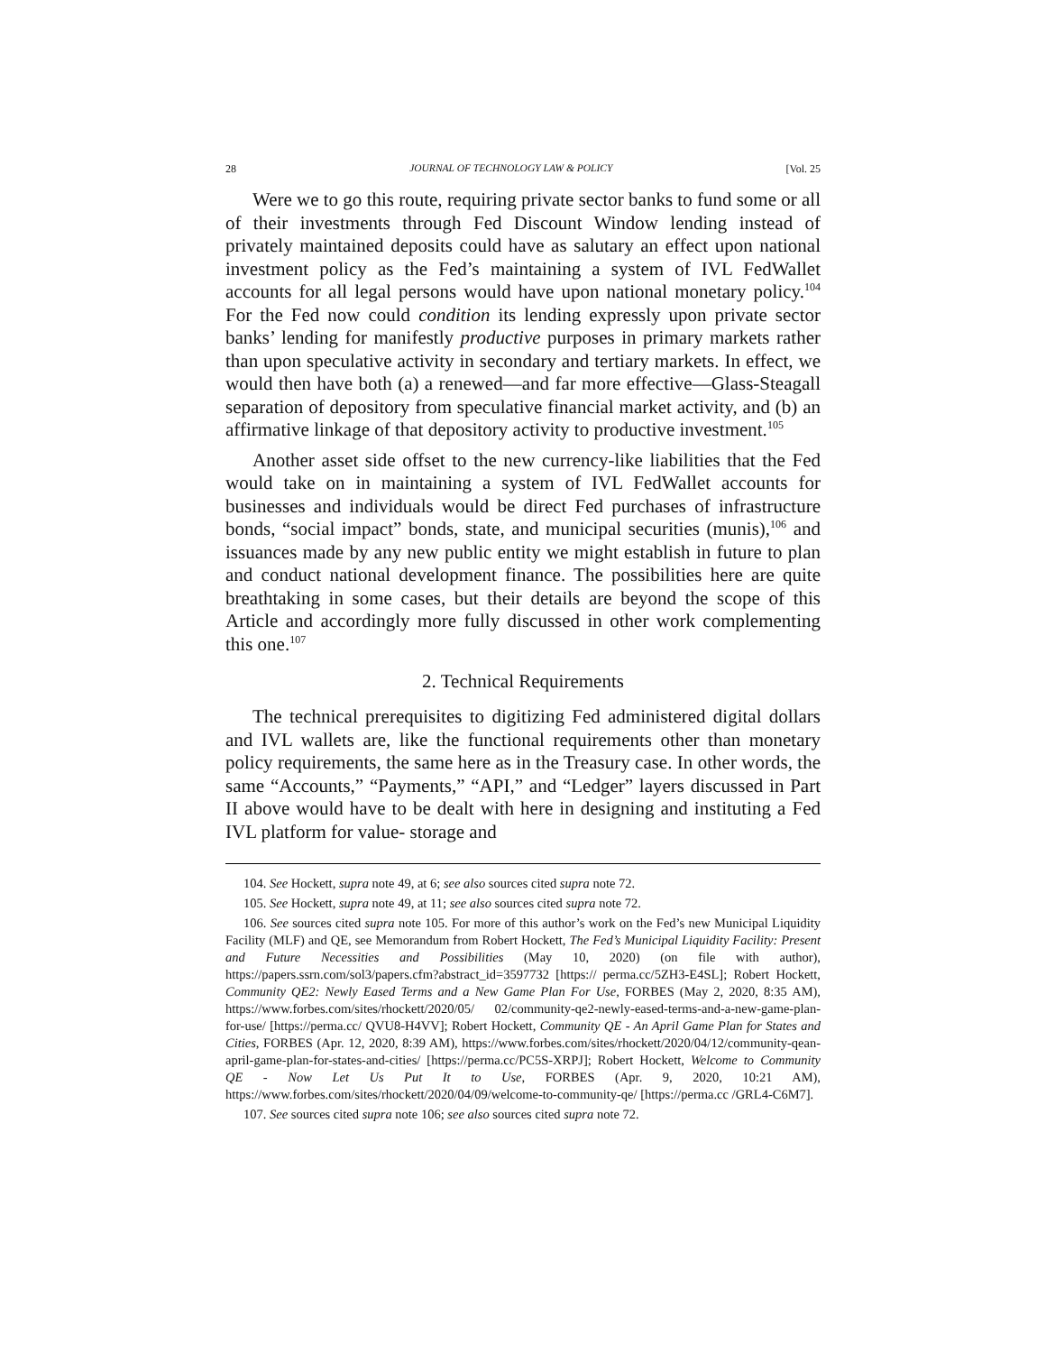28 JOURNAL OF TECHNOLOGY LAW & POLICY [Vol. 25
Were we to go this route, requiring private sector banks to fund some or all of their investments through Fed Discount Window lending instead of privately maintained deposits could have as salutary an effect upon national investment policy as the Fed’s maintaining a system of IVL FedWallet accounts for all legal persons would have upon national monetary policy.<sup>104</sup> For the Fed now could condition its lending expressly upon private sector banks’ lending for manifestly productive purposes in primary markets rather than upon speculative activity in secondary and tertiary markets. In effect, we would then have both (a) a renewed—and far more effective—Glass-Steagall separation of depository from speculative financial market activity, and (b) an affirmative linkage of that depository activity to productive investment.<sup>105</sup>
Another asset side offset to the new currency-like liabilities that the Fed would take on in maintaining a system of IVL FedWallet accounts for businesses and individuals would be direct Fed purchases of infrastructure bonds, “social impact” bonds, state, and municipal securities (munis),<sup>106</sup> and issuances made by any new public entity we might establish in future to plan and conduct national development finance. The possibilities here are quite breathtaking in some cases, but their details are beyond the scope of this Article and accordingly more fully discussed in other work complementing this one.<sup>107</sup>
2. Technical Requirements
The technical prerequisites to digitizing Fed administered digital dollars and IVL wallets are, like the functional requirements other than monetary policy requirements, the same here as in the Treasury case. In other words, the same “Accounts,” “Payments,” “API,” and “Ledger” layers discussed in Part II above would have to be dealt with here in designing and instituting a Fed IVL platform for value- storage and
104. See Hockett, supra note 49, at 6; see also sources cited supra note 72.
105. See Hockett, supra note 49, at 11; see also sources cited supra note 72.
106. See sources cited supra note 105. For more of this author’s work on the Fed’s new Municipal Liquidity Facility (MLF) and QE, see Memorandum from Robert Hockett, The Fed’s Municipal Liquidity Facility: Present and Future Necessities and Possibilities (May 10, 2020) (on file with author), https://papers.ssrn.com/sol3/papers.cfm?abstract_id=3597732 [https:// perma.cc/5ZH3-E4SL]; Robert Hockett, Community QE2: Newly Eased Terms and a New Game Plan For Use, FORBES (May 2, 2020, 8:35 AM), https://www.forbes.com/sites/rhockett/2020/05/ 02/community-qe2-newly-eased-terms-and-a-new-game-plan-for-use/ [https://perma.cc/ QVU8-H4VV]; Robert Hockett, Community QE - An April Game Plan for States and Cities, FORBES (Apr. 12, 2020, 8:39 AM), https://www.forbes.com/sites/rhockett/2020/04/12/community-qean-april-game-plan-for-states-and-cities/ [https://perma.cc/PC5S-XRPJ]; Robert Hockett, Welcome to Community QE - Now Let Us Put It to Use, FORBES (Apr. 9, 2020, 10:21 AM), https://www.forbes.com/sites/rhockett/2020/04/09/welcome-to-community-qe/ [https://perma.cc /GRL4-C6M7].
107. See sources cited supra note 106; see also sources cited supra note 72.